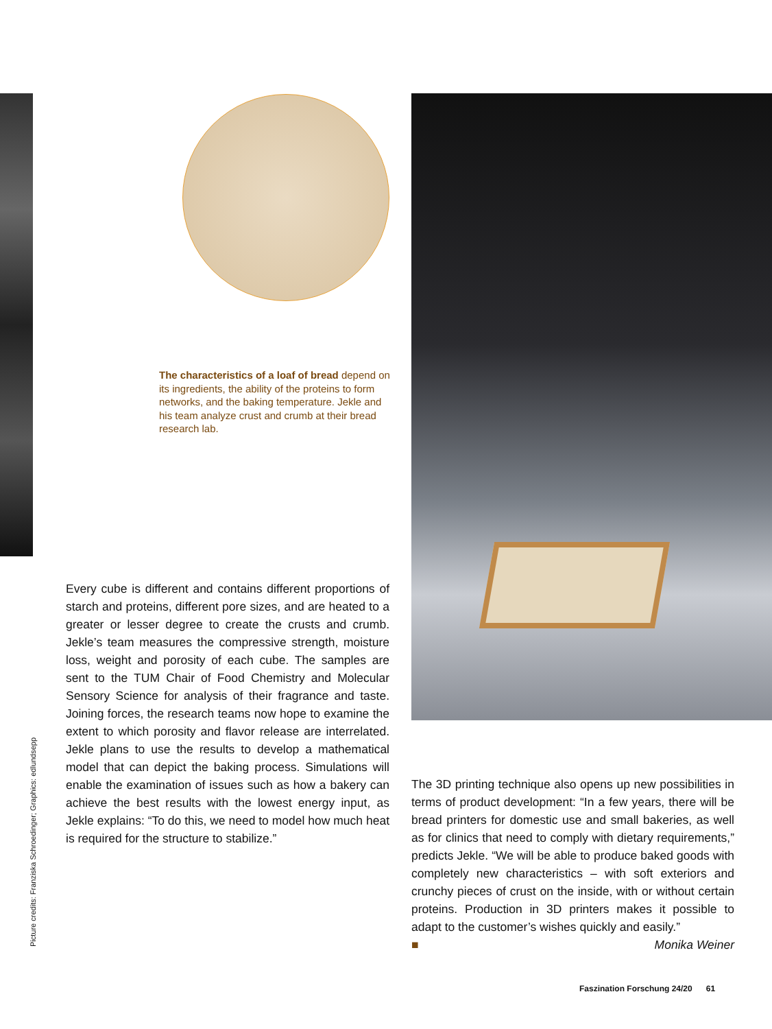The characteristics of a loaf of bread depend on its ingredients, the ability of the proteins to form networks, and the baking temperature. Jekle and his team analyze crust and crumb at their bread research lab.
Every cube is different and contains different proportions of starch and proteins, different pore sizes, and are heated to a greater or lesser degree to create the crusts and crumb. Jekle’s team measures the compressive strength, moisture loss, weight and porosity of each cube. The samples are sent to the TUM Chair of Food Chemistry and Molecular Sensory Science for analysis of their fragrance and taste. Joining forces, the research teams now hope to examine the extent to which porosity and flavor release are interrelated. Jekle plans to use the results to develop a mathematical model that can depict the baking process. Simulations will enable the examination of issues such as how a bakery can achieve the best results with the lowest energy input, as Jekle explains: “To do this, we need to model how much heat is required for the structure to stabilize.”
The 3D printing technique also opens up new possibilities in terms of product development: “In a few years, there will be bread printers for domestic use and small bakeries, as well as for clinics that need to comply with dietary requirements,” predicts Jekle. “We will be able to produce baked goods with completely new characteristics – with soft exteriors and crunchy pieces of crust on the inside, with or without certain proteins. Production in 3D printers makes it possible to adapt to the customer’s wishes quickly and easily.”
■ Monika Weiner
Picture credits: Franziska Schroedinger; Graphics: edlundsepp
Faszination Forschung 24/20 61